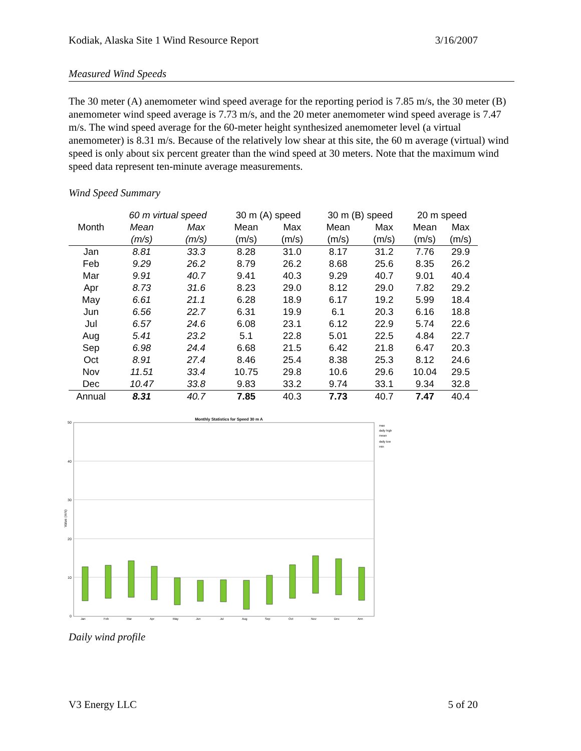Kodiak, Alaska Site 1 Wind Resource Report 3/16/2007
Measured Wind Speeds
The 30 meter (A) anemometer wind speed average for the reporting period is 7.85 m/s, the 30 meter (B) anemometer wind speed average is 7.73 m/s, and the 20 meter anemometer wind speed average is 7.47 m/s. The wind speed average for the 60-meter height synthesized anemometer level (a virtual anemometer) is 8.31 m/s. Because of the relatively low shear at this site, the 60 m average (virtual) wind speed is only about six percent greater than the wind speed at 30 meters. Note that the maximum wind speed data represent ten-minute average measurements.
Wind Speed Summary
| | 60 m virtual speed | | 30 m (A) speed | | 30 m (B) speed | | 20 m speed | |
| --- | --- | --- | --- | --- | --- | --- | --- | --- |
| Month | Mean | Max | Mean | Max | Mean | Max | Mean | Max |
| | (m/s) | (m/s) | (m/s) | (m/s) | (m/s) | (m/s) | (m/s) | (m/s) |
| Jan | 8.81 | 33.3 | 8.28 | 31.0 | 8.17 | 31.2 | 7.76 | 29.9 |
| Feb | 9.29 | 26.2 | 8.79 | 26.2 | 8.68 | 25.6 | 8.35 | 26.2 |
| Mar | 9.91 | 40.7 | 9.41 | 40.3 | 9.29 | 40.7 | 9.01 | 40.4 |
| Apr | 8.73 | 31.6 | 8.23 | 29.0 | 8.12 | 29.0 | 7.82 | 29.2 |
| May | 6.61 | 21.1 | 6.28 | 18.9 | 6.17 | 19.2 | 5.99 | 18.4 |
| Jun | 6.56 | 22.7 | 6.31 | 19.9 | 6.1 | 20.3 | 6.16 | 18.8 |
| Jul | 6.57 | 24.6 | 6.08 | 23.1 | 6.12 | 22.9 | 5.74 | 22.6 |
| Aug | 5.41 | 23.2 | 5.1 | 22.8 | 5.01 | 22.5 | 4.84 | 22.7 |
| Sep | 6.98 | 24.4 | 6.68 | 21.5 | 6.42 | 21.8 | 6.47 | 20.3 |
| Oct | 8.91 | 27.4 | 8.46 | 25.4 | 8.38 | 25.3 | 8.12 | 24.6 |
| Nov | 11.51 | 33.4 | 10.75 | 29.8 | 10.6 | 29.6 | 10.04 | 29.5 |
| Dec | 10.47 | 33.8 | 9.83 | 33.2 | 9.74 | 33.1 | 9.34 | 32.8 |
| Annual | 8.31 | 40.7 | 7.85 | 40.3 | 7.73 | 40.7 | 7.47 | 40.4 |
Monthly Statistics for Speed 30 m A
50
40
30
20
10
0
Value (m/s)
Jan
Feb
Mar
Apr
May
Jun
Jul
Aug
Sep
Oct
Nov
Dec
Ann
max
daily high
mean
daily low
min
Daily wind profile
V3 Energy LLC 5 of 20